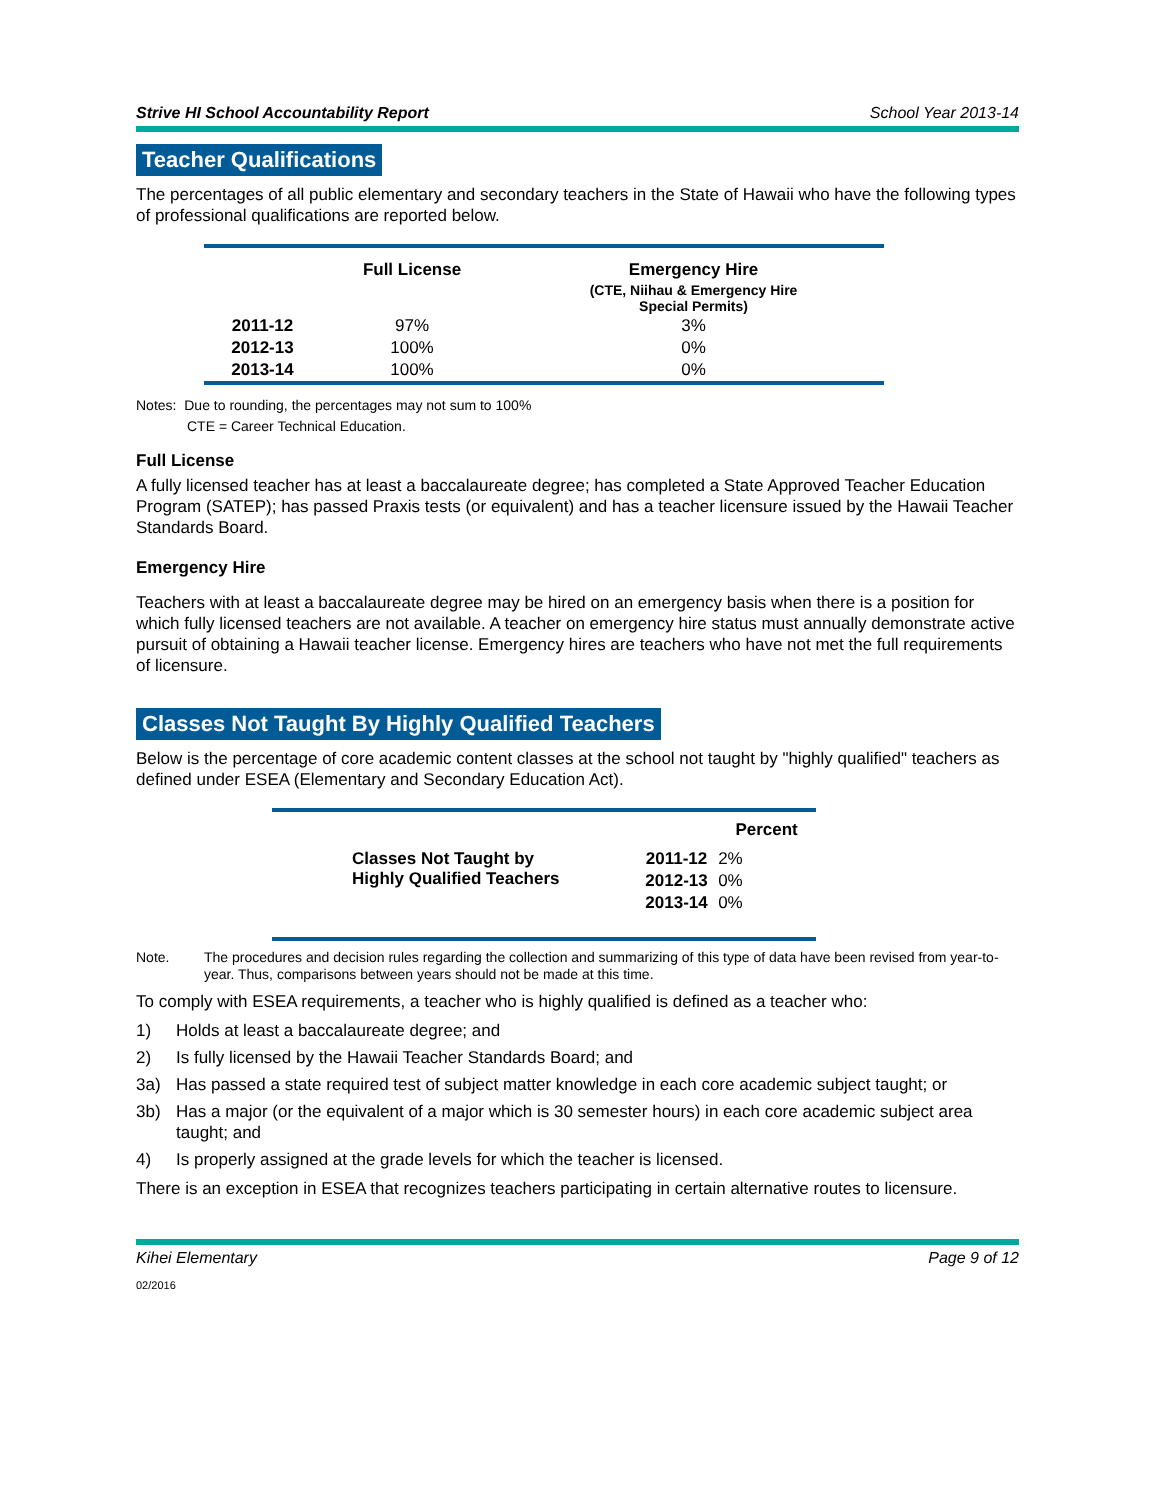Strive HI School Accountability Report School Year 2013-14
Teacher Qualifications
The percentages of all public elementary and secondary teachers in the State of Hawaii who have the following types of professional qualifications are reported below.
| | Full License | Emergency Hire |
| --- | --- | --- |
| | | (CTE, Niihau & Emergency Hire Special Permits) |
| 2011-12 | 97% | 3% |
| 2012-13 | 100% | 0% |
| 2013-14 | 100% | 0% |
Notes: Due to rounding, the percentages may not sum to 100%
CTE = Career Technical Education.
Full License
A fully licensed teacher has at least a baccalaureate degree; has completed a State Approved Teacher Education Program (SATEP); has passed Praxis tests (or equivalent) and has a teacher licensure issued by the Hawaii Teacher Standards Board.
Emergency Hire
Teachers with at least a baccalaureate degree may be hired on an emergency basis when there is a position for which fully licensed teachers are not available. A teacher on emergency hire status must annually demonstrate active pursuit of obtaining a Hawaii teacher license. Emergency hires are teachers who have not met the full requirements of licensure.
Classes Not Taught By Highly Qualified Teachers
Below is the percentage of core academic content classes at the school not taught by "highly qualified" teachers as defined under ESEA (Elementary and Secondary Education Act).
| | | Percent |
| Classes Not Taught by Highly Qualified Teachers | 2011-12 | 2% |
| | 2012-13 | 0% |
| | 2013-14 | 0% |
Note. The procedures and decision rules regarding the collection and summarizing of this type of data have been revised from year-to-year. Thus, comparisons between years should not be made at this time.
To comply with ESEA requirements, a teacher who is highly qualified is defined as a teacher who:
1) Holds at least a baccalaureate degree; and
2) Is fully licensed by the Hawaii Teacher Standards Board; and
3a) Has passed a state required test of subject matter knowledge in each core academic subject taught; or
3b) Has a major (or the equivalent of a major which is 30 semester hours) in each core academic subject area taught; and
4) Is properly assigned at the grade levels for which the teacher is licensed.
There is an exception in ESEA that recognizes teachers participating in certain alternative routes to licensure.
Kihei Elementary Page 9 of 12
02/2016